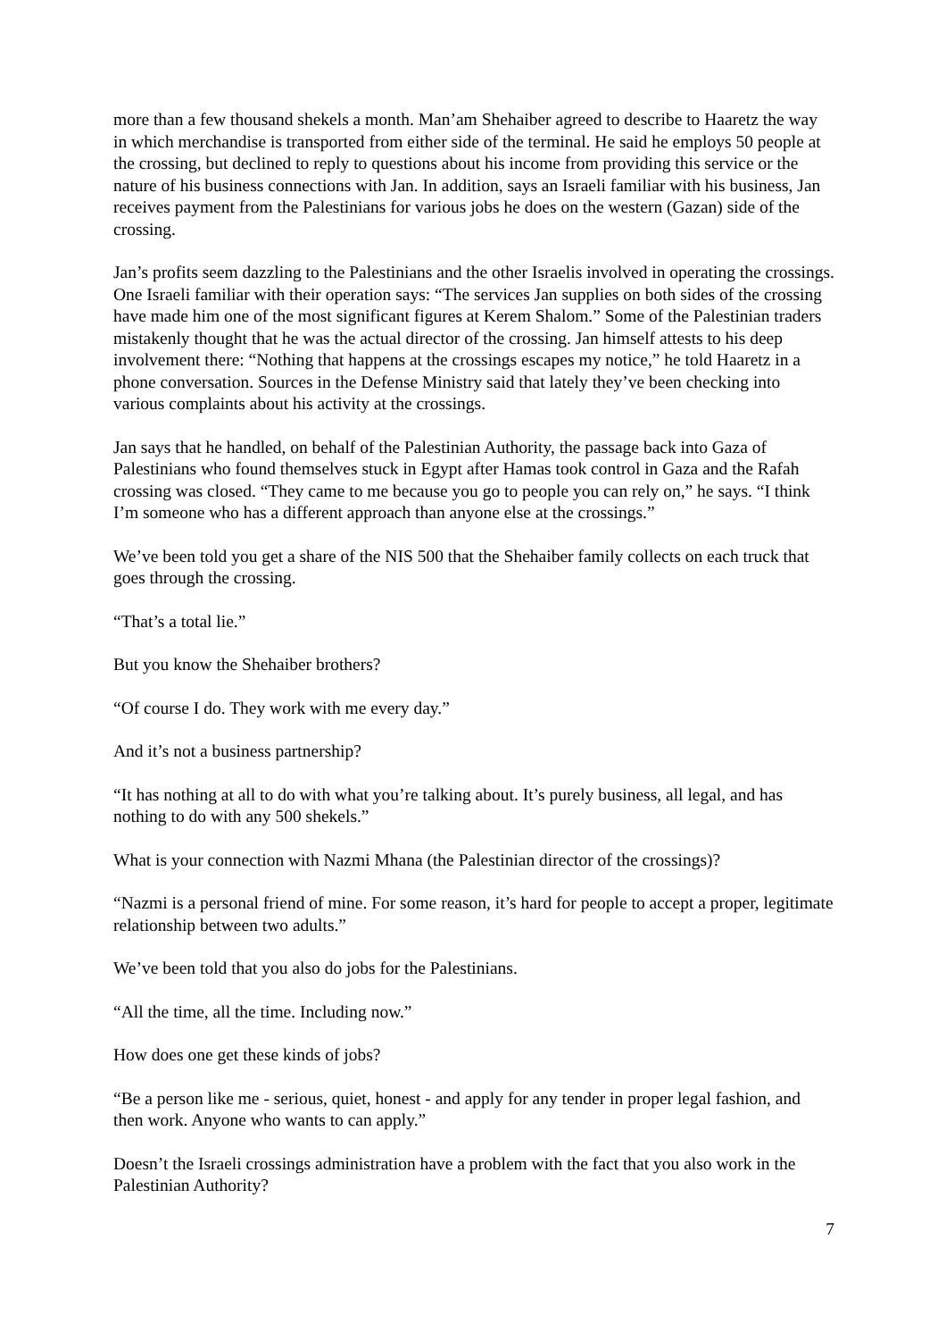more than a few thousand shekels a month. Man’am Shehaiber agreed to describe to Haaretz the way in which merchandise is transported from either side of the terminal. He said he employs 50 people at the crossing, but declined to reply to questions about his income from providing this service or the nature of his business connections with Jan. In addition, says an Israeli familiar with his business, Jan receives payment from the Palestinians for various jobs he does on the western (Gazan) side of the crossing.
Jan’s profits seem dazzling to the Palestinians and the other Israelis involved in operating the crossings. One Israeli familiar with their operation says: “The services Jan supplies on both sides of the crossing have made him one of the most significant figures at Kerem Shalom.” Some of the Palestinian traders mistakenly thought that he was the actual director of the crossing. Jan himself attests to his deep involvement there: “Nothing that happens at the crossings escapes my notice,” he told Haaretz in a phone conversation. Sources in the Defense Ministry said that lately they’ve been checking into various complaints about his activity at the crossings.
Jan says that he handled, on behalf of the Palestinian Authority, the passage back into Gaza of Palestinians who found themselves stuck in Egypt after Hamas took control in Gaza and the Rafah crossing was closed. “They came to me because you go to people you can rely on,” he says. “I think I’m someone who has a different approach than anyone else at the crossings.”
We’ve been told you get a share of the NIS 500 that the Shehaiber family collects on each truck that goes through the crossing.
“That’s a total lie.”
But you know the Shehaiber brothers?
“Of course I do. They work with me every day.”
And it’s not a business partnership?
“It has nothing at all to do with what you’re talking about. It’s purely business, all legal, and has nothing to do with any 500 shekels.”
What is your connection with Nazmi Mhana (the Palestinian director of the crossings)?
“Nazmi is a personal friend of mine. For some reason, it’s hard for people to accept a proper, legitimate relationship between two adults.”
We’ve been told that you also do jobs for the Palestinians.
“All the time, all the time. Including now.”
How does one get these kinds of jobs?
“Be a person like me - serious, quiet, honest - and apply for any tender in proper legal fashion, and then work. Anyone who wants to can apply.”
Doesn’t the Israeli crossings administration have a problem with the fact that you also work in the Palestinian Authority?
7